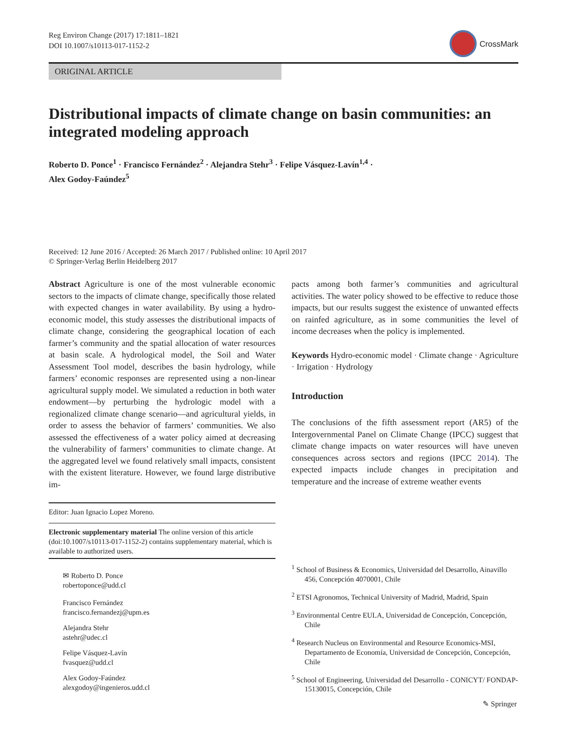Reg Environ Change (2017) 17:1811–1821
DOI 10.1007/s10113-017-1152-2
CrossMark
ORIGINAL ARTICLE
Distributional impacts of climate change on basin communities: an integrated modeling approach
Roberto D. Ponce<sup>1</sup> · Francisco Fernández<sup>2</sup> · Alejandra Stehr<sup>3</sup> · Felipe Vásquez-Lavín<sup>1,4</sup> ·
Alex Godoy-Faúndez<sup>5</sup>
Received: 12 June 2016 / Accepted: 26 March 2017 / Published online: 10 April 2017
© Springer-Verlag Berlin Heidelberg 2017
Abstract Agriculture is one of the most vulnerable economic sectors to the impacts of climate change, specifically those related with expected changes in water availability. By using a hydro-economic model, this study assesses the distributional impacts of climate change, considering the geographical location of each farmer’s community and the spatial allocation of water resources at basin scale. A hydrological model, the Soil and Water Assessment Tool model, describes the basin hydrology, while farmers’ economic responses are represented using a non-linear agricultural supply model. We simulated a reduction in both water endowment—by perturbing the hydrologic model with a regionalized climate change scenario—and agricultural yields, in order to assess the behavior of farmers’ communities. We also assessed the effectiveness of a water policy aimed at decreasing the vulnerability of farmers’ communities to climate change. At the aggregated level we found relatively small impacts, consistent with the existent literature. However, we found large distributive im-
Editor: Juan Ignacio Lopez Moreno.
Electronic supplementary material The online version of this article (doi:10.1007/s10113-017-1152-2) contains supplementary material, which is available to authorized users.
✉ Roberto D. Ponce
robertoponce@udd.cl
Francisco Fernández
francisco.fernandezj@upm.es
Alejandra Stehr
astehr@udec.cl
Felipe Vásquez-Lavín
fvasquez@udd.cl
Alex Godoy-Faúndez
alexgodoy@ingenieros.udd.cl
pacts among both farmer’s communities and agricultural activities. The water policy showed to be effective to reduce those impacts, but our results suggest the existence of unwanted effects on rainfed agriculture, as in some communities the level of income decreases when the policy is implemented.
Keywords Hydro-economic model · Climate change · Agriculture · Irrigation · Hydrology
Introduction
The conclusions of the fifth assessment report (AR5) of the Intergovernmental Panel on Climate Change (IPCC) suggest that climate change impacts on water resources will have uneven consequences across sectors and regions (IPCC 2014). The expected impacts include changes in precipitation and temperature and the increase of extreme weather events
<sup>1</sup> School of Business & Economics, Universidad del Desarrollo, Ainavillo 456, Concepción 4070001, Chile
<sup>2</sup> ETSI Agronomos, Technical University of Madrid, Madrid, Spain
<sup>3</sup> Environmental Centre EULA, Universidad de Concepción, Concepción, Chile
<sup>4</sup> Research Nucleus on Environmental and Resource Economics-MSI, Departamento de Economía, Universidad de Concepción, Concepción, Chile
<sup>5</sup> School of Engineering, Universidad del Desarrollo - CONICYT/ FONDAP-15130015, Concepción, Chile
✎ Springer